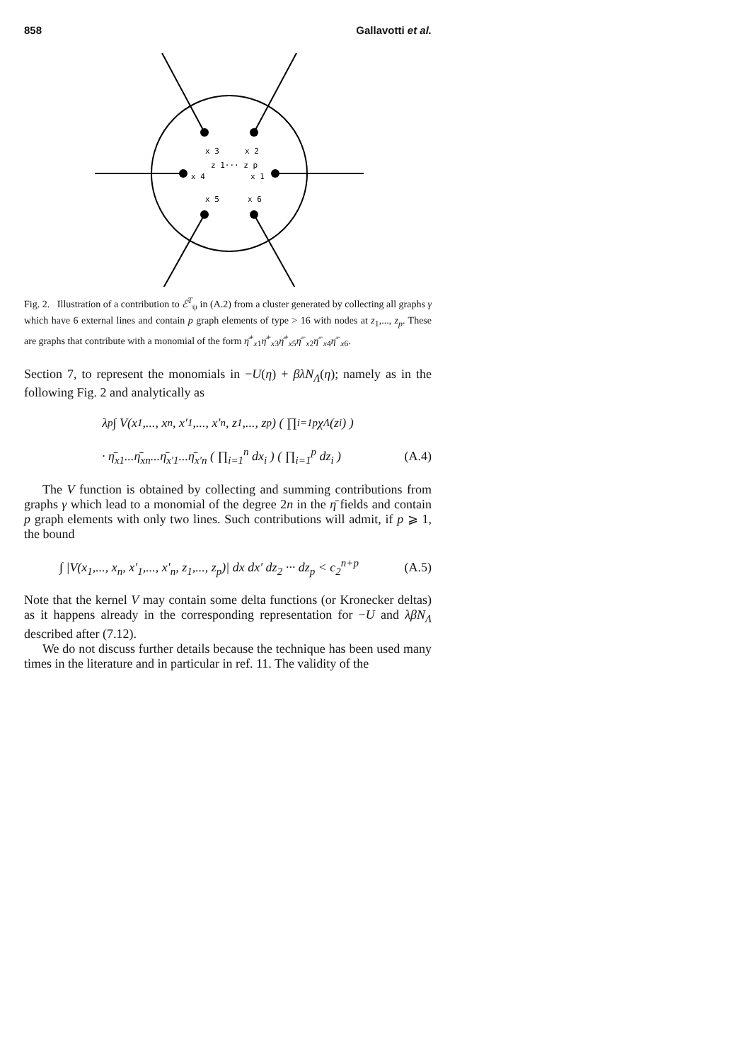858 Gallavotti et al.
x 3
x 2
z 1··· z p
x 4
x 1
x 5
x 6
Fig. 2. Illustration of a contribution to ℰ<sup>T</sup><sub>ψ</sub> in (A.2) from a cluster generated by collecting all graphs γ which have 6 external lines and contain p graph elements of type > 16 with nodes at z<sub>1</sub>,..., z<sub>p</sub>. These are graphs that contribute with a monomial of the form η̄<sup>+</sup><sub>x1</sub>η̄<sup>+</sup><sub>x3</sub>η̄<sup>+</sup><sub>x5</sub>η̄<sup>−</sup><sub>x2</sub>η̄<sup>−</sup><sub>x4</sub>η̄<sup>−</sup><sub>x6</sub>.
Section 7, to represent the monomials in −U(η) + βλN<sub>Λ</sub>(η); namely as in the following Fig. 2 and analytically as
λ<sup>p</sup> ∫ V(x<sub>1</sub>,..., x<sub>n</sub>, x′<sub>1</sub>,..., x′<sub>n</sub>, z<sub>1</sub>,..., z<sub>p</sub>) ( ∏<sub>i=1</sub><sup>p</sup> χ<sub>Λ</sub>(z<sub>i</sub>) )
· η̄<sub>x1</sub>...η̄<sub>xn</sub>...η̄<sub>x′1</sub>...η̄<sub>x′n</sub> ( ∏<sub>i=1</sub><sup>n</sup> dx<sub>i</sub> ) ( ∏<sub>i=1</sub><sup>p</sup> dz<sub>i</sub> ) (A.4)
The V function is obtained by collecting and summing contributions from graphs γ which lead to a monomial of the degree 2n in the η̄ fields and contain p graph elements with only two lines. Such contributions will admit, if p ⩾ 1, the bound
∫ |V(x<sub>1</sub>,..., x<sub>n</sub>, x′<sub>1</sub>,..., x′<sub>n</sub>, z<sub>1</sub>,..., z<sub>p</sub>)| dx dx′ dz<sub>2</sub> ··· dz<sub>p</sub> < c<sub>2</sub><sup>n+p</sup> (A.5)
Note that the kernel V may contain some delta functions (or Kronecker deltas) as it happens already in the corresponding representation for −U and λβN<sub>Λ</sub> described after (7.12).
We do not discuss further details because the technique has been used many times in the literature and in particular in ref. 11. The validity of the